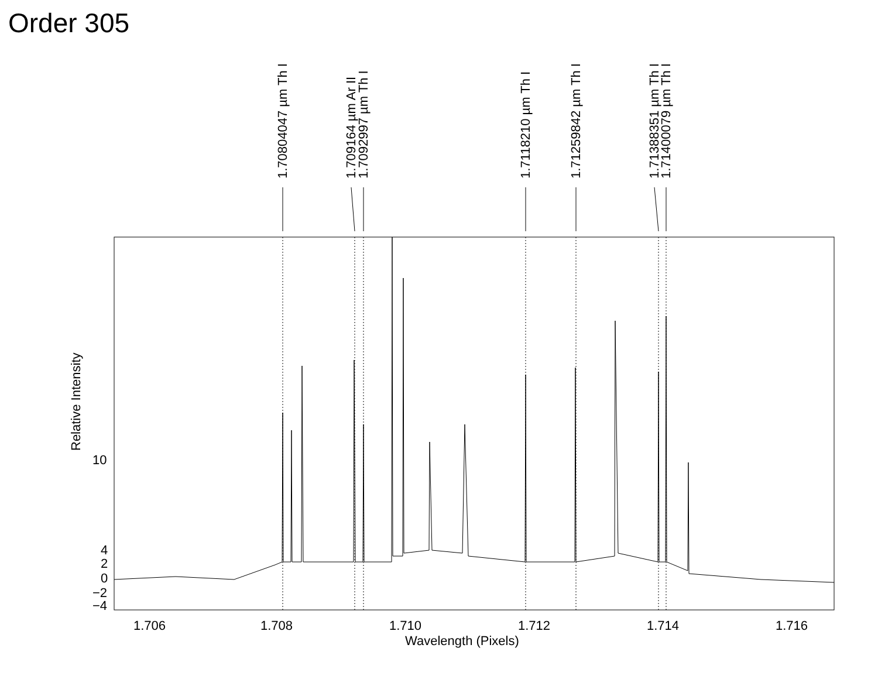Order 305
1.70804047 µm Th I 1.709164 µm Ar II 1.7092997 µm Th I 1.7118210 µm Th I 1.71259842 µm Th I 1.71388351 µm Th I 1.71400079 µm Th I
Relative Intensity 10
4
2
0
−2
−4
1.706 1.708 1.710 1.712 1.714 1.716
Wavelength (Pixels)